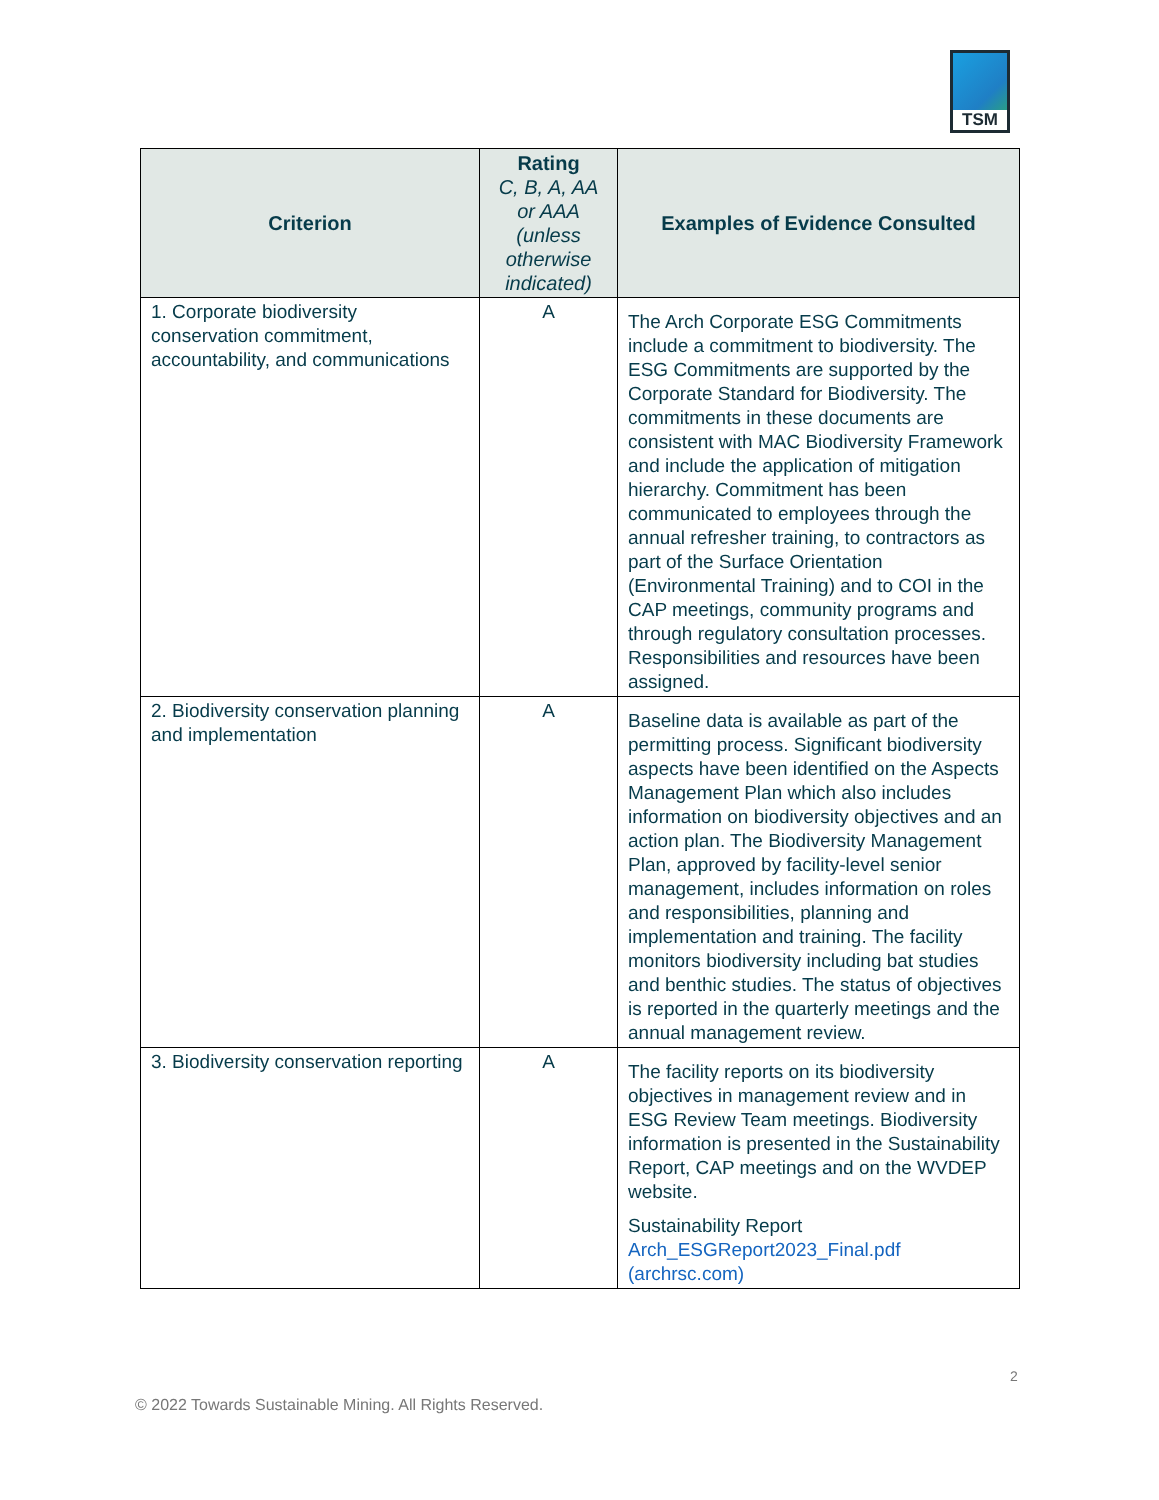TSM
| Criterion | Rating C, B, A, AA or AAA (unless otherwise indicated) | Examples of Evidence Consulted |
| --- | --- | --- |
| 1. Corporate biodiversity conservation commitment, accountability, and communications | A | The Arch Corporate ESG Commitments include a commitment to biodiversity. The ESG Commitments are supported by the Corporate Standard for Biodiversity. The commitments in these documents are consistent with MAC Biodiversity Framework and include the application of mitigation hierarchy. Commitment has been communicated to employees through the annual refresher training, to contractors as part of the Surface Orientation (Environmental Training) and to COI in the CAP meetings, community programs and through regulatory consultation processes. Responsibilities and resources have been assigned. |
| 2. Biodiversity conservation planning and implementation | A | Baseline data is available as part of the permitting process. Significant biodiversity aspects have been identified on the Aspects Management Plan which also includes information on biodiversity objectives and an action plan. The Biodiversity Management Plan, approved by facility-level senior management, includes information on roles and responsibilities, planning and implementation and training. The facility monitors biodiversity including bat studies and benthic studies. The status of objectives is reported in the quarterly meetings and the annual management review. |
| 3. Biodiversity conservation reporting | A | The facility reports on its biodiversity objectives in management review and in ESG Review Team meetings. Biodiversity information is presented in the Sustainability Report, CAP meetings and on the WVDEP website. Sustainability Report Arch_ESGReport2023_Final.pdf (archrsc.com) |
2
© 2022 Towards Sustainable Mining. All Rights Reserved.